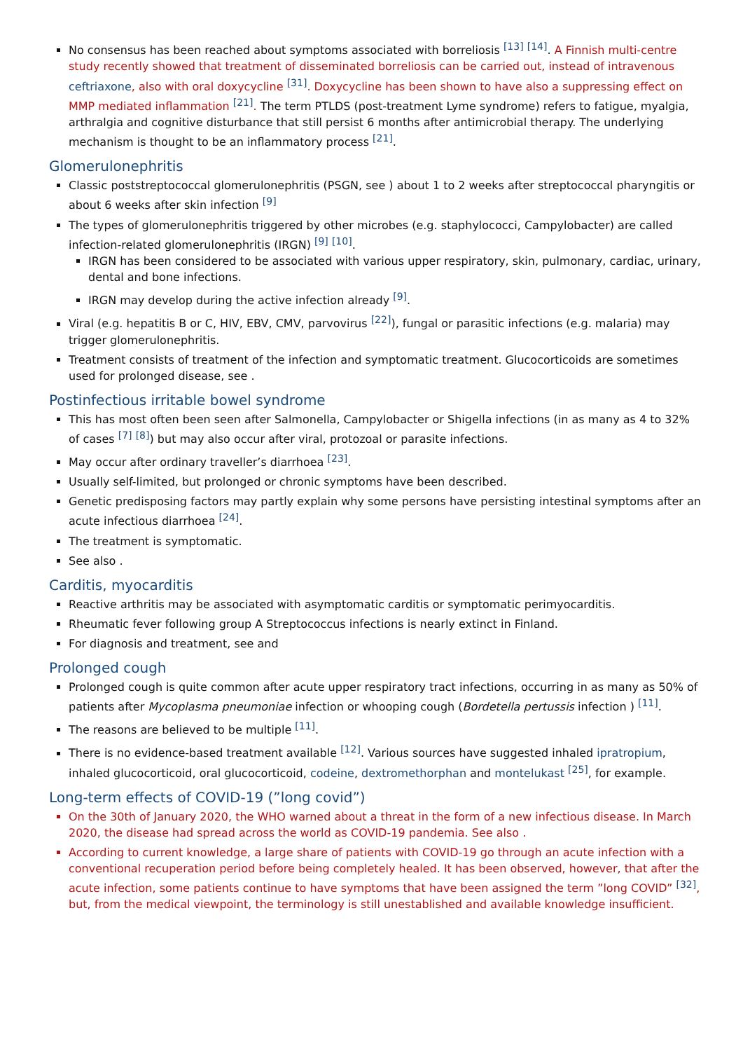No consensus has been reached about symptoms associated with borreliosis <sup>[13]</sup> <sup>[14]</sup>. A Finnish multi-centre study recently showed that treatment of disseminated borreliosis can be carried out, instead of intravenous ceftriaxone, also with oral doxycycline <sup>[31]</sup>. Doxycycline has been shown to have also a suppressing effect on MMP mediated inflammation <sup>[21]</sup>. The term PTLDS (post-treatment Lyme syndrome) refers to fatigue, myalgia, arthralgia and cognitive disturbance that still persist 6 months after antimicrobial therapy. The underlying mechanism is thought to be an inflammatory process <sup>[21]</sup>.
Glomerulonephritis
Classic poststreptococcal glomerulonephritis (PSGN, see ) about 1 to 2 weeks after streptococcal pharyngitis or about 6 weeks after skin infection <sup>[9]</sup>
The types of glomerulonephritis triggered by other microbes (e.g. staphylococci, Campylobacter) are called infection-related glomerulonephritis (IRGN) <sup>[9]</sup> <sup>[10]</sup>.
IRGN has been considered to be associated with various upper respiratory, skin, pulmonary, cardiac, urinary, dental and bone infections.
IRGN may develop during the active infection already <sup>[9]</sup>.
Viral (e.g. hepatitis B or C, HIV, EBV, CMV, parvovirus <sup>[22]</sup>), fungal or parasitic infections (e.g. malaria) may trigger glomerulonephritis.
Treatment consists of treatment of the infection and symptomatic treatment. Glucocorticoids are sometimes used for prolonged disease, see .
Postinfectious irritable bowel syndrome
This has most often been seen after Salmonella, Campylobacter or Shigella infections (in as many as 4 to 32% of cases <sup>[7]</sup> <sup>[8]</sup>) but may also occur after viral, protozoal or parasite infections.
May occur after ordinary traveller’s diarrhoea <sup>[23]</sup>.
Usually self-limited, but prolonged or chronic symptoms have been described.
Genetic predisposing factors may partly explain why some persons have persisting intestinal symptoms after an acute infectious diarrhoea <sup>[24]</sup>.
The treatment is symptomatic.
See also .
Carditis, myocarditis
Reactive arthritis may be associated with asymptomatic carditis or symptomatic perimyocarditis.
Rheumatic fever following group A Streptococcus infections is nearly extinct in Finland.
For diagnosis and treatment, see and
Prolonged cough
Prolonged cough is quite common after acute upper respiratory tract infections, occurring in as many as 50% of patients after Mycoplasma pneumoniae infection or whooping cough (Bordetella pertussis infection ) <sup>[11]</sup>.
The reasons are believed to be multiple <sup>[11]</sup>.
There is no evidence-based treatment available <sup>[12]</sup>. Various sources have suggested inhaled ipratropium, inhaled glucocorticoid, oral glucocorticoid, codeine, dextromethorphan and montelukast <sup>[25]</sup>, for example.
Long-term effects of COVID-19 (”long covid”)
On the 30th of January 2020, the WHO warned about a threat in the form of a new infectious disease. In March 2020, the disease had spread across the world as COVID-19 pandemia. See also .
According to current knowledge, a large share of patients with COVID-19 go through an acute infection with a conventional recuperation period before being completely healed. It has been observed, however, that after the acute infection, some patients continue to have symptoms that have been assigned the term ”long COVID” <sup>[32]</sup>, but, from the medical viewpoint, the terminology is still unestablished and available knowledge insufficient.